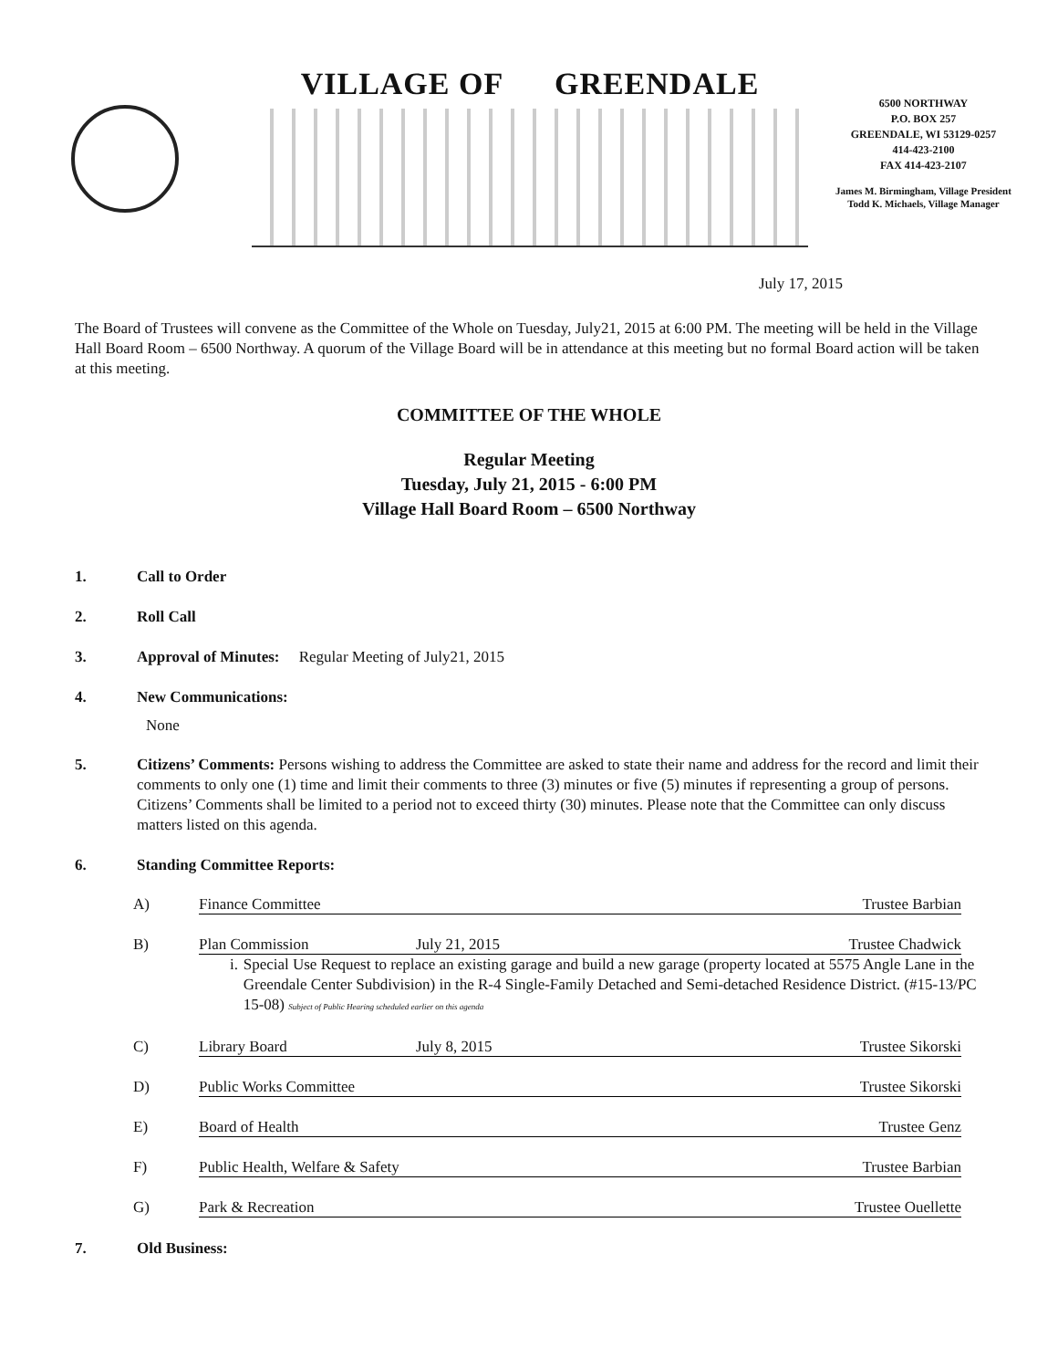VILLAGE OF GREENDALE
6500 NORTHWAY
P.O. BOX 257
GREENDALE, WI 53129-0257
414-423-2100
FAX 414-423-2107
James M. Birmingham, Village President
Todd K. Michaels, Village Manager
July 17, 2015
The Board of Trustees will convene as the Committee of the Whole on Tuesday, July21, 2015 at 6:00 PM. The meeting will be held in the Village Hall Board Room – 6500 Northway. A quorum of the Village Board will be in attendance at this meeting but no formal Board action will be taken at this meeting.
COMMITTEE OF THE WHOLE
Regular Meeting
Tuesday, July 21, 2015 - 6:00 PM
Village Hall Board Room – 6500 Northway
1. Call to Order
2. Roll Call
3. Approval of Minutes: Regular Meeting of July21, 2015
4. New Communications:
None
5. Citizens’ Comments: Persons wishing to address the Committee are asked to state their name and address for the record and limit their comments to only one (1) time and limit their comments to three (3) minutes or five (5) minutes if representing a group of persons. Citizens’ Comments shall be limited to a period not to exceed thirty (30) minutes. Please note that the Committee can only discuss matters listed on this agenda.
6. Standing Committee Reports:
A) Finance Committee Trustee Barbian
B) Plan Commission July 21, 2015 Trustee Chadwick
i. Special Use Request to replace an existing garage and build a new garage (property located at 5575 Angle Lane in the Greendale Center Subdivision) in the R-4 Single-Family Detached and Semi-detached Residence District. (#15-13/PC 15-08) Subject of Public Hearing scheduled earlier on this agenda
C) Library Board July 8, 2015 Trustee Sikorski
D) Public Works Committee Trustee Sikorski
E) Board of Health Trustee Genz
F) Public Health, Welfare & Safety Trustee Barbian
G) Park & Recreation Trustee Ouellette
7. Old Business: